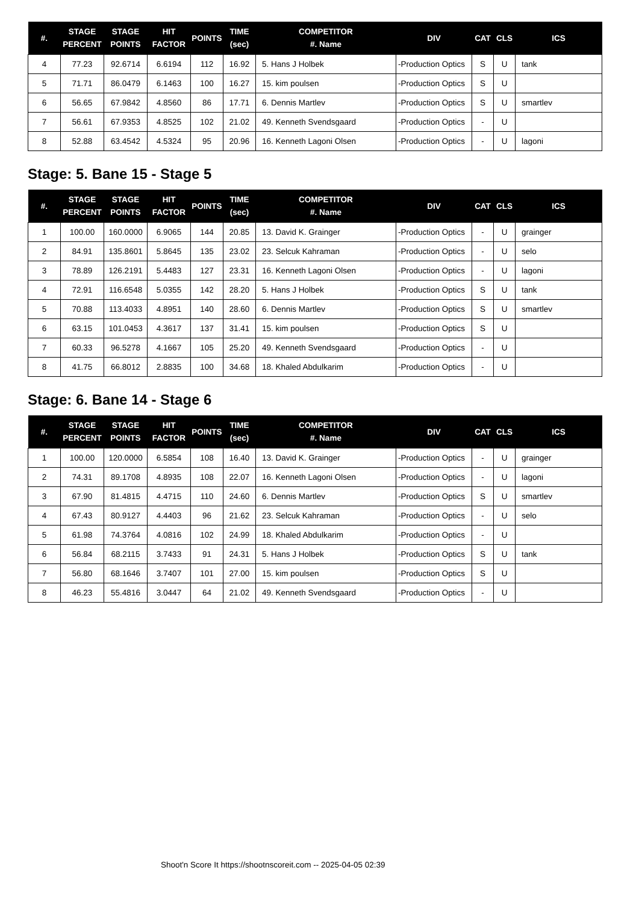| #. | STAGE PERCENT | STAGE POINTS | HIT FACTOR | POINTS | TIME (sec) | COMPETITOR #. Name | DIV | CAT | CLS | ICS |
| --- | --- | --- | --- | --- | --- | --- | --- | --- | --- | --- |
| 4 | 77.23 | 92.6714 | 6.6194 | 112 | 16.92 | 5. Hans J Holbek | -Production Optics | S | U | tank |
| 5 | 71.71 | 86.0479 | 6.1463 | 100 | 16.27 | 15. kim poulsen | -Production Optics | S | U | |
| 6 | 56.65 | 67.9842 | 4.8560 | 86 | 17.71 | 6. Dennis Martlev | -Production Optics | S | U | smartlev |
| 7 | 56.61 | 67.9353 | 4.8525 | 102 | 21.02 | 49. Kenneth Svendsgaard | -Production Optics | - | U | |
| 8 | 52.88 | 63.4542 | 4.5324 | 95 | 20.96 | 16. Kenneth Lagoni Olsen | -Production Optics | - | U | lagoni |
Stage: 5. Bane 15 - Stage 5
| #. | STAGE PERCENT | STAGE POINTS | HIT FACTOR | POINTS | TIME (sec) | COMPETITOR #. Name | DIV | CAT | CLS | ICS |
| --- | --- | --- | --- | --- | --- | --- | --- | --- | --- | --- |
| 1 | 100.00 | 160.0000 | 6.9065 | 144 | 20.85 | 13. David K. Grainger | -Production Optics | - | U | grainger |
| 2 | 84.91 | 135.8601 | 5.8645 | 135 | 23.02 | 23. Selcuk Kahraman | -Production Optics | - | U | selo |
| 3 | 78.89 | 126.2191 | 5.4483 | 127 | 23.31 | 16. Kenneth Lagoni Olsen | -Production Optics | - | U | lagoni |
| 4 | 72.91 | 116.6548 | 5.0355 | 142 | 28.20 | 5. Hans J Holbek | -Production Optics | S | U | tank |
| 5 | 70.88 | 113.4033 | 4.8951 | 140 | 28.60 | 6. Dennis Martlev | -Production Optics | S | U | smartlev |
| 6 | 63.15 | 101.0453 | 4.3617 | 137 | 31.41 | 15. kim poulsen | -Production Optics | S | U | |
| 7 | 60.33 | 96.5278 | 4.1667 | 105 | 25.20 | 49. Kenneth Svendsgaard | -Production Optics | - | U | |
| 8 | 41.75 | 66.8012 | 2.8835 | 100 | 34.68 | 18. Khaled Abdulkarim | -Production Optics | - | U | |
Stage: 6. Bane 14 - Stage 6
| #. | STAGE PERCENT | STAGE POINTS | HIT FACTOR | POINTS | TIME (sec) | COMPETITOR #. Name | DIV | CAT | CLS | ICS |
| --- | --- | --- | --- | --- | --- | --- | --- | --- | --- | --- |
| 1 | 100.00 | 120.0000 | 6.5854 | 108 | 16.40 | 13. David K. Grainger | -Production Optics | - | U | grainger |
| 2 | 74.31 | 89.1708 | 4.8935 | 108 | 22.07 | 16. Kenneth Lagoni Olsen | -Production Optics | - | U | lagoni |
| 3 | 67.90 | 81.4815 | 4.4715 | 110 | 24.60 | 6. Dennis Martlev | -Production Optics | S | U | smartlev |
| 4 | 67.43 | 80.9127 | 4.4403 | 96 | 21.62 | 23. Selcuk Kahraman | -Production Optics | - | U | selo |
| 5 | 61.98 | 74.3764 | 4.0816 | 102 | 24.99 | 18. Khaled Abdulkarim | -Production Optics | - | U | |
| 6 | 56.84 | 68.2115 | 3.7433 | 91 | 24.31 | 5. Hans J Holbek | -Production Optics | S | U | tank |
| 7 | 56.80 | 68.1646 | 3.7407 | 101 | 27.00 | 15. kim poulsen | -Production Optics | S | U | |
| 8 | 46.23 | 55.4816 | 3.0447 | 64 | 21.02 | 49. Kenneth Svendsgaard | -Production Optics | - | U | |
Shoot'n Score It https://shootnscoreit.com -- 2025-04-05 02:39